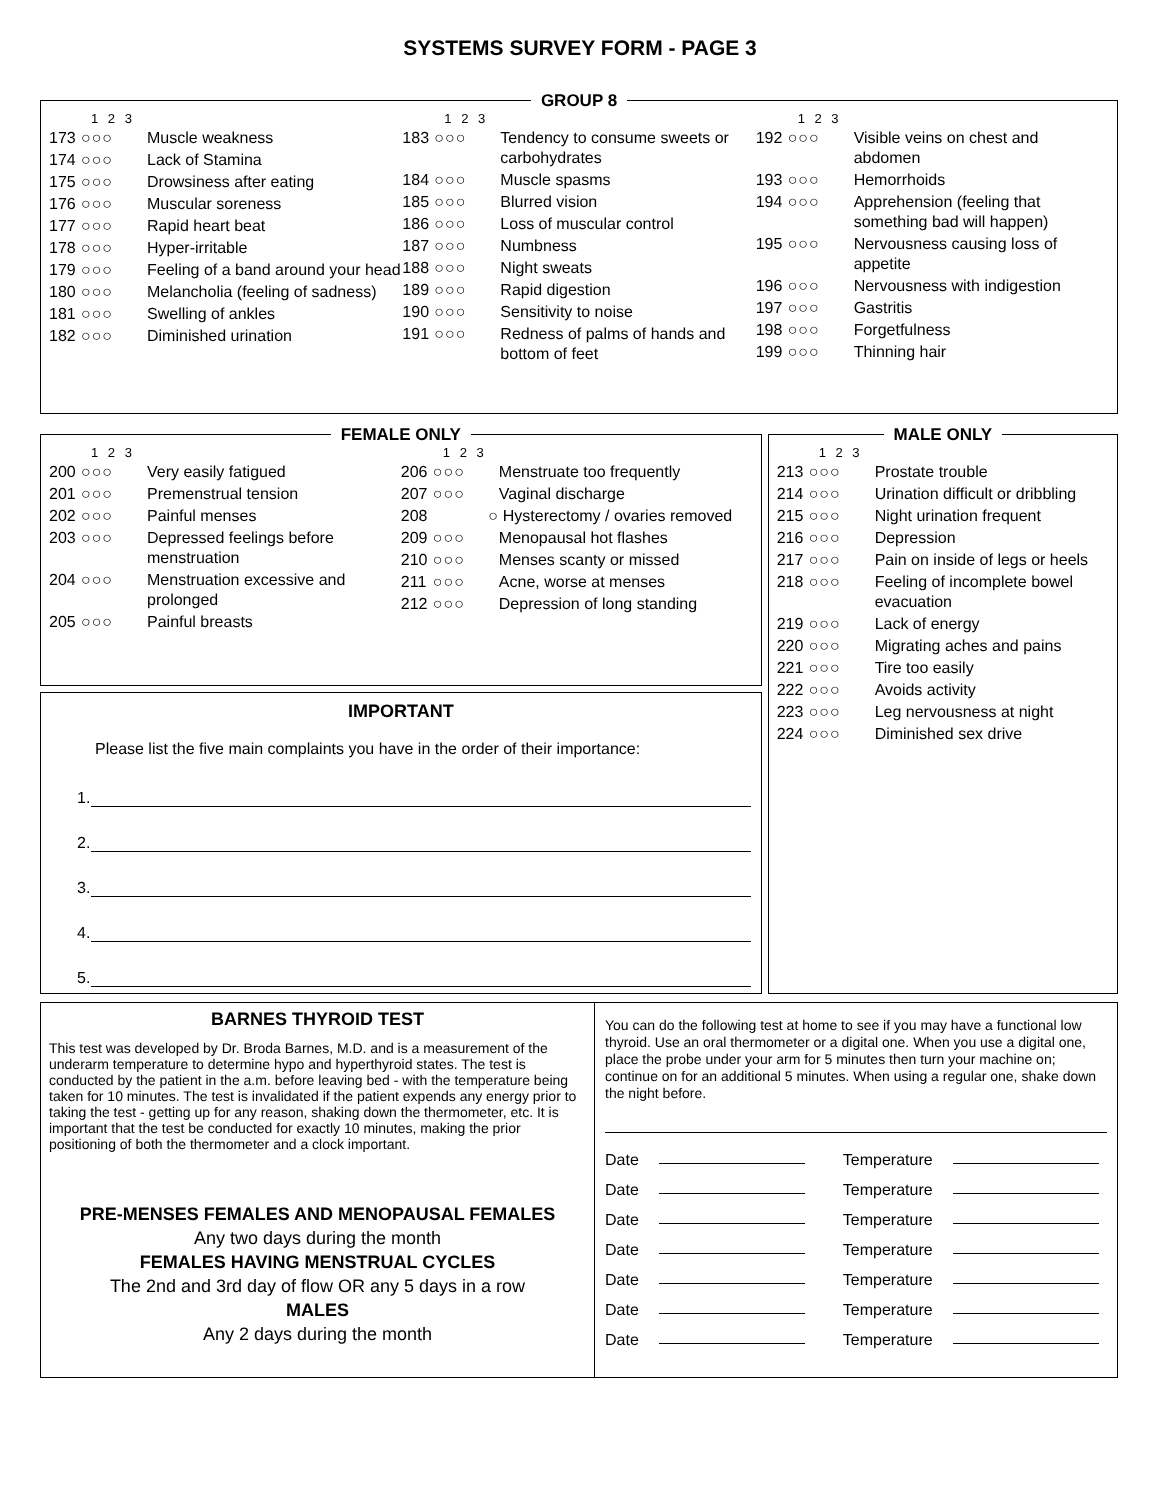SYSTEMS SURVEY FORM - PAGE 3
GROUP 8
1 2 3
173 ○○○ Muscle weakness
174 ○○○ Lack of Stamina
175 ○○○ Drowsiness after eating
176 ○○○ Muscular soreness
177 ○○○ Rapid heart beat
178 ○○○ Hyper-irritable
179 ○○○ Feeling of a band around your head
180 ○○○ Melancholia (feeling of sadness)
181 ○○○ Swelling of ankles
182 ○○○ Diminished urination
1 2 3
183 ○○○ Tendency to consume sweets or carbohydrates
184 ○○○ Muscle spasms
185 ○○○ Blurred vision
186 ○○○ Loss of muscular control
187 ○○○ Numbness
188 ○○○ Night sweats
189 ○○○ Rapid digestion
190 ○○○ Sensitivity to noise
191 ○○○ Redness of palms of hands and bottom of feet
1 2 3
192 ○○○ Visible veins on chest and abdomen
193 ○○○ Hemorrhoids
194 ○○○ Apprehension (feeling that something bad will happen)
195 ○○○ Nervousness causing loss of appetite
196 ○○○ Nervousness with indigestion
197 ○○○ Gastritis
198 ○○○ Forgetfulness
199 ○○○ Thinning hair
FEMALE ONLY
1 2 3
200 ○○○ Very easily fatigued
201 ○○○ Premenstrual tension
202 ○○○ Painful menses
203 ○○○ Depressed feelings before menstruation
204 ○○○ Menstruation excessive and prolonged
205 ○○○ Painful breasts
1 2 3
206 ○○○ Menstruate too frequently
207 ○○○ Vaginal discharge
208 ○ Hysterectomy / ovaries removed
209 ○○○ Menopausal hot flashes
210 ○○○ Menses scanty or missed
211 ○○○ Acne, worse at menses
212 ○○○ Depression of long standing
IMPORTANT
Please list the five main complaints you have in the order of their importance:
1.
2.
3.
4.
5.
MALE ONLY
1 2 3
213 ○○○ Prostate trouble
214 ○○○ Urination difficult or dribbling
215 ○○○ Night urination frequent
216 ○○○ Depression
217 ○○○ Pain on inside of legs or heels
218 ○○○ Feeling of incomplete bowel evacuation
219 ○○○ Lack of energy
220 ○○○ Migrating aches and pains
221 ○○○ Tire too easily
222 ○○○ Avoids activity
223 ○○○ Leg nervousness at night
224 ○○○ Diminished sex drive
BARNES THYROID TEST
This test was developed by Dr. Broda Barnes, M.D. and is a measurement of the underarm temperature to determine hypo and hyperthyroid states. The test is conducted by the patient in the a.m. before leaving bed - with the temperature being taken for 10 minutes. The test is invalidated if the patient expends any energy prior to taking the test - getting up for any reason, shaking down the thermometer, etc. It is important that the test be conducted for exactly 10 minutes, making the prior positioning of both the thermometer and a clock important.
PRE-MENSES FEMALES AND MENOPAUSAL FEMALES
Any two days during the month
FEMALES HAVING MENSTRUAL CYCLES
The 2nd and 3rd day of flow OR any 5 days in a row
MALES
Any 2 days during the month
You can do the following test at home to see if you may have a functional low thyroid. Use an oral thermometer or a digital one. When you use a digital one, place the probe under your arm for 5 minutes then turn your machine on; continue on for an additional 5 minutes. When using a regular one, shake down the night before.
Date Temperature
Date Temperature
Date Temperature
Date Temperature
Date Temperature
Date Temperature
Date Temperature